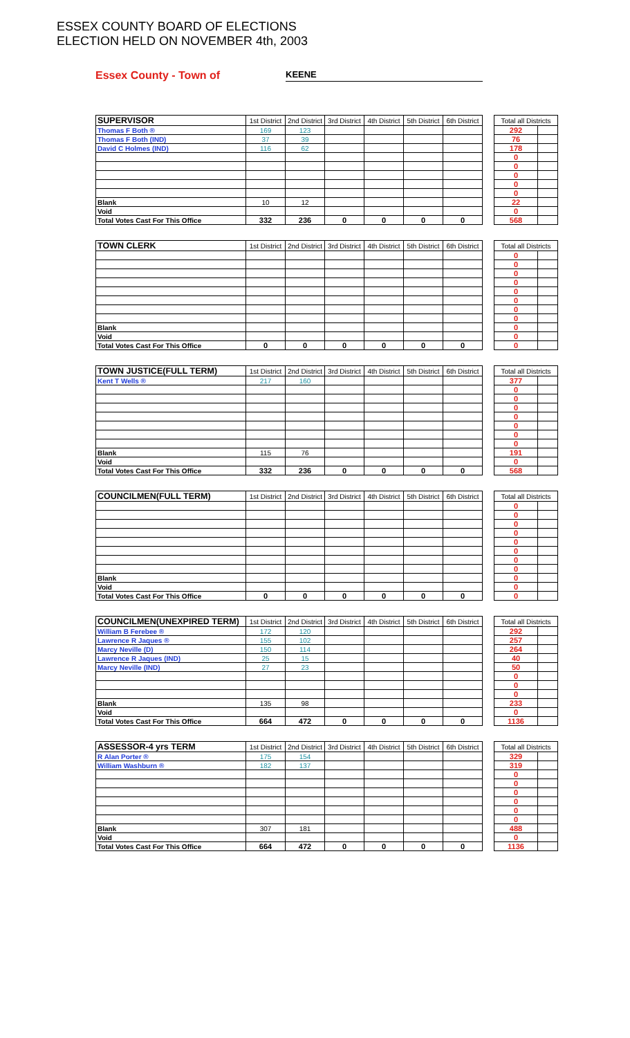ESSEX COUNTY BOARD OF ELECTIONS
ELECTION HELD ON NOVEMBER 4th, 2003
Essex County - Town of KEENE
| SUPERVISOR | 1st District | 2nd District | 3rd District | 4th District | 5th District | 6th District | | Total all Districts | |
| Thomas F Both ® | 169 | 123 | | | | | | 292 | |
| Thomas F Both (IND) | 37 | 39 | | | | | | 76 | |
| David C Holmes (IND) | 116 | 62 | | | | | | 178 | |
| | | | | | | | | 0 | |
| | | | | | | | | 0 | |
| | | | | | | | | 0 | |
| | | | | | | | | 0 | |
| | | | | | | | | 0 | |
| Blank | 10 | 12 | | | | | | 22 | |
| Void | | | | | | | | 0 | |
| Total Votes Cast For This Office | 332 | 236 | 0 | 0 | 0 | 0 | | 568 | |
| TOWN CLERK | 1st District | 2nd District | 3rd District | 4th District | 5th District | 6th District | | Total all Districts | |
| | | | | | | | | 0 | |
| | | | | | | | | 0 | |
| | | | | | | | | 0 | |
| | | | | | | | | 0 | |
| | | | | | | | | 0 | |
| | | | | | | | | 0 | |
| | | | | | | | | 0 | |
| | | | | | | | | 0 | |
| Blank | | | | | | | | 0 | |
| Void | | | | | | | | 0 | |
| Total Votes Cast For This Office | 0 | 0 | 0 | 0 | 0 | 0 | | 0 | |
| TOWN JUSTICE(FULL TERM) | 1st District | 2nd District | 3rd District | 4th District | 5th District | 6th District | | Total all Districts | |
| Kent T Wells ® | 217 | 160 | | | | | | 377 | |
| | | | | | | | | 0 | |
| | | | | | | | | 0 | |
| | | | | | | | | 0 | |
| | | | | | | | | 0 | |
| | | | | | | | | 0 | |
| | | | | | | | | 0 | |
| | | | | | | | | 0 | |
| Blank | 115 | 76 | | | | | | 191 | |
| Void | | | | | | | | 0 | |
| Total Votes Cast For This Office | 332 | 236 | 0 | 0 | 0 | 0 | | 568 | |
| COUNCILMEN(FULL TERM) | 1st District | 2nd District | 3rd District | 4th District | 5th District | 6th District | | Total all Districts | |
| | | | | | | | | 0 | |
| | | | | | | | | 0 | |
| | | | | | | | | 0 | |
| | | | | | | | | 0 | |
| | | | | | | | | 0 | |
| | | | | | | | | 0 | |
| | | | | | | | | 0 | |
| | | | | | | | | 0 | |
| Blank | | | | | | | | 0 | |
| Void | | | | | | | | 0 | |
| Total Votes Cast For This Office | 0 | 0 | 0 | 0 | 0 | 0 | | 0 | |
| COUNCILMEN(UNEXPIRED TERM) | 1st District | 2nd District | 3rd District | 4th District | 5th District | 6th District | | Total all Districts | |
| William B Ferebee ® | 172 | 120 | | | | | | 292 | |
| Lawrence R Jaques ® | 155 | 102 | | | | | | 257 | |
| Marcy Neville (D) | 150 | 114 | | | | | | 264 | |
| Lawrence R Jaques (IND) | 25 | 15 | | | | | | 40 | |
| Marcy Neville (IND) | 27 | 23 | | | | | | 50 | |
| | | | | | | | | 0 | |
| | | | | | | | | 0 | |
| | | | | | | | | 0 | |
| Blank | 135 | 98 | | | | | | 233 | |
| Void | | | | | | | | 0 | |
| Total Votes Cast For This Office | 664 | 472 | 0 | 0 | 0 | 0 | | 1136 | |
| ASSESSOR-4 yrs TERM | 1st District | 2nd District | 3rd District | 4th District | 5th District | 6th District | | Total all Districts | |
| R Alan Porter ® | 175 | 154 | | | | | | 329 | |
| William Washburn ® | 182 | 137 | | | | | | 319 | |
| | | | | | | | | 0 | |
| | | | | | | | | 0 | |
| | | | | | | | | 0 | |
| | | | | | | | | 0 | |
| | | | | | | | | 0 | |
| | | | | | | | | 0 | |
| Blank | 307 | 181 | | | | | | 488 | |
| Void | | | | | | | | 0 | |
| Total Votes Cast For This Office | 664 | 472 | 0 | 0 | 0 | 0 | | 1136 | |